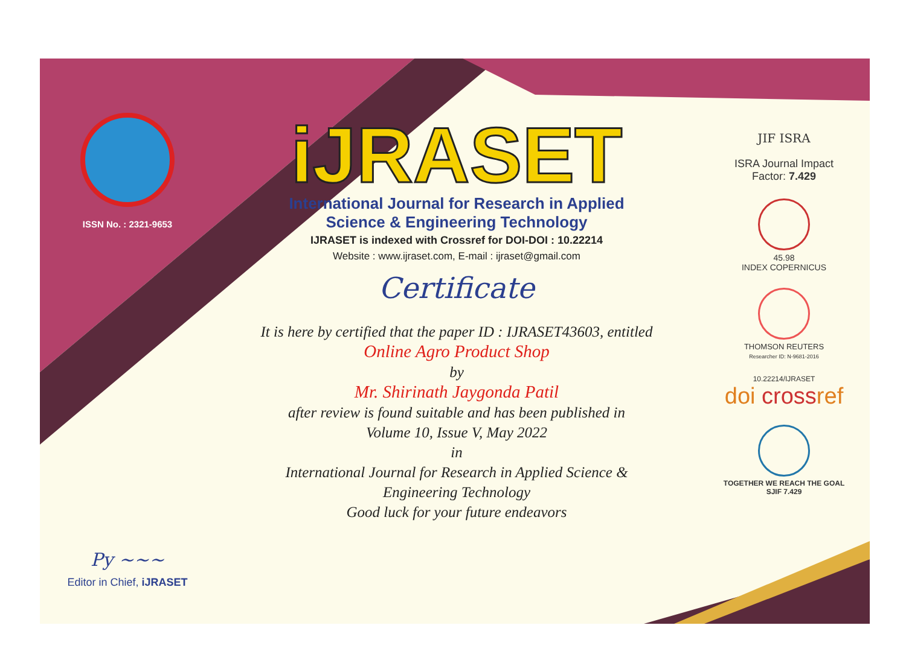ISSN No. : 2321-9653
Py ~~~
Editor in Chief, iJRASET
iJRASET
International Journal for Research in Applied
Science & Engineering Technology
IJRASET is indexed with Crossref for DOI-DOI : 10.22214
Website : www.ijraset.com, E-mail : ijraset@gmail.com
Certificate
It is here by certified that the paper ID : IJRASET43603, entitled
Online Agro Product Shop
by
Mr. Shirinath Jaygonda Patil
after review is found suitable and has been published in
Volume 10, Issue V, May 2022
in
International Journal for Research in Applied Science &
Engineering Technology
Good luck for your future endeavors
JIF ISRA
ISRA Journal Impact
Factor: 7.429
45.98
INDEX COPERNICUS
THOMSON REUTERS
Researcher ID: N-9681-2016
10.22214/IJRASET
doi crossref
TOGETHER WE REACH THE GOAL
SJIF 7.429